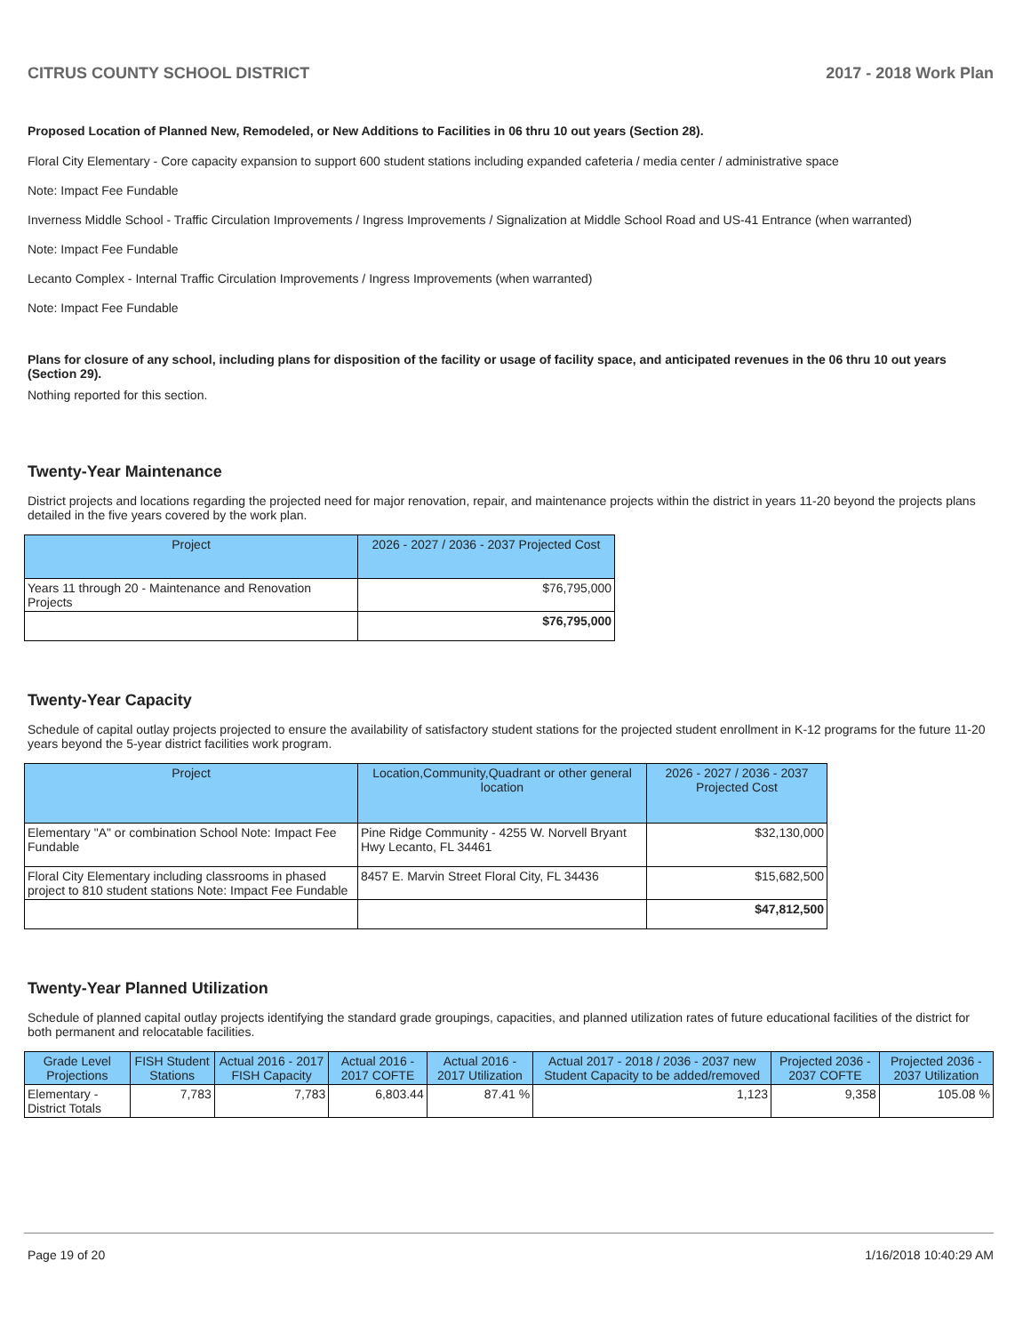CITRUS COUNTY SCHOOL DISTRICT 2017 - 2018 Work Plan
Proposed Location of Planned New, Remodeled, or New Additions to Facilities in 06 thru 10 out years (Section 28).
Floral City Elementary - Core capacity expansion to support 600 student stations including expanded cafeteria / media center / administrative space
Note: Impact Fee Fundable
Inverness Middle School - Traffic Circulation Improvements / Ingress Improvements / Signalization at Middle School Road and US-41 Entrance (when warranted)
Note: Impact Fee Fundable
Lecanto Complex - Internal Traffic Circulation Improvements / Ingress Improvements (when warranted)
Note: Impact Fee Fundable
Plans for closure of any school, including plans for disposition of the facility or usage of facility space, and anticipated revenues in the 06 thru 10 out years (Section 29).
Nothing reported for this section.
Twenty-Year Maintenance
District projects and locations regarding the projected need for major renovation, repair, and maintenance projects within the district in years 11-20 beyond the projects plans detailed in the five years covered by the work plan.
| Project | 2026 - 2027 / 2036 - 2037 Projected Cost |
| --- | --- |
| Years 11 through 20 - Maintenance and Renovation Projects | $76,795,000 |
| | $76,795,000 |
Twenty-Year Capacity
Schedule of capital outlay projects projected to ensure the availability of satisfactory student stations for the projected student enrollment in K-12 programs for the future 11-20 years beyond the 5-year district facilities work program.
| Project | Location,Community,Quadrant or other general location | 2026 - 2027 / 2036 - 2037 Projected Cost |
| --- | --- | --- |
| Elementary "A" or combination School Note: Impact Fee Fundable | Pine Ridge Community - 4255 W. Norvell Bryant Hwy Lecanto, FL 34461 | $32,130,000 |
| Floral City Elementary including classrooms in phased project to 810 student stations Note: Impact Fee Fundable | 8457 E. Marvin Street Floral City, FL 34436 | $15,682,500 |
| | | $47,812,500 |
Twenty-Year Planned Utilization
Schedule of planned capital outlay projects identifying the standard grade groupings, capacities, and planned utilization rates of future educational facilities of the district for both permanent and relocatable facilities.
| Grade Level Projections | FISH Student Stations | Actual 2016 - 2017 FISH Capacity | Actual 2016 - 2017 COFTE | Actual 2016 - 2017 Utilization | Actual 2017 - 2018 / 2036 - 2037 new Student Capacity to be added/removed | Projected 2036 - 2037 COFTE | Projected 2036 - 2037 Utilization |
| --- | --- | --- | --- | --- | --- | --- | --- |
| Elementary - District Totals | 7,783 | 7,783 | 6,803.44 | 87.41 % | 1,123 | 9,358 | 105.08 % |
Page 19 of 20 1/16/2018 10:40:29 AM